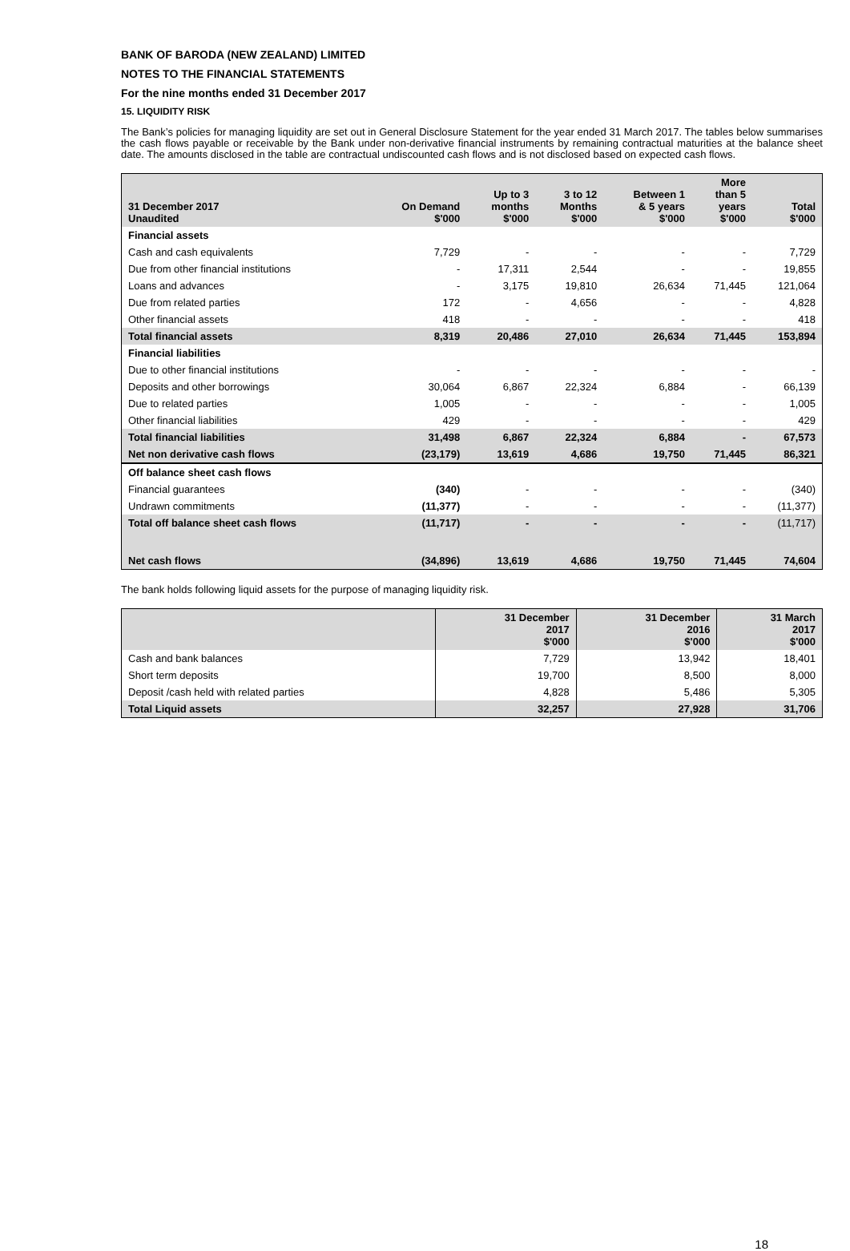BANK OF BARODA (NEW ZEALAND) LIMITED
NOTES TO THE FINANCIAL STATEMENTS
For the nine months ended 31 December 2017
15. LIQUIDITY RISK
The Bank’s policies for managing liquidity are set out in General Disclosure Statement for the year ended 31 March 2017. The tables below summarises the cash flows payable or receivable by the Bank under non-derivative financial instruments by remaining contractual maturities at the balance sheet date. The amounts disclosed in the table are contractual undiscounted cash flows and is not disclosed based on expected cash flows.
| 31 December 2017 Unaudited | On Demand $'000 | Up to 3 months $'000 | 3 to 12 Months $'000 | Between 1 & 5 years $'000 | More than 5 years $'000 | Total $'000 |
| --- | --- | --- | --- | --- | --- | --- |
| Financial assets | | | | | | |
| Cash and cash equivalents | 7,729 | - | - | - | - | 7,729 |
| Due from other financial institutions | - | 17,311 | 2,544 | - | - | 19,855 |
| Loans and advances | - | 3,175 | 19,810 | 26,634 | 71,445 | 121,064 |
| Due from related parties | 172 | - | 4,656 | - | - | 4,828 |
| Other financial assets | 418 | - | - | - | - | 418 |
| Total financial assets | 8,319 | 20,486 | 27,010 | 26,634 | 71,445 | 153,894 |
| Financial liabilities | | | | | | |
| Due to other financial institutions | - | - | - | - | - | - |
| Deposits and other borrowings | 30,064 | 6,867 | 22,324 | 6,884 | - | 66,139 |
| Due to related parties | 1,005 | - | - | - | - | 1,005 |
| Other financial liabilities | 429 | - | - | - | - | 429 |
| Total financial liabilities | 31,498 | 6,867 | 22,324 | 6,884 | - | 67,573 |
| Net non derivative cash flows | (23,179) | 13,619 | 4,686 | 19,750 | 71,445 | 86,321 |
| Off balance sheet cash flows | | | | | | |
| Financial guarantees | (340) | - | - | - | - | (340) |
| Undrawn commitments | (11,377) | - | - | - | - | (11,377) |
| Total off balance sheet cash flows | (11,717) | - | - | - | - | (11,717) |
| Net cash flows | (34,896) | 13,619 | 4,686 | 19,750 | 71,445 | 74,604 |
The bank holds following liquid assets for the purpose of managing liquidity risk.
| | 31 December 2017 $'000 | 31 December 2016 $'000 | 31 March 2017 $'000 |
| --- | --- | --- | --- |
| Cash and bank balances | 7,729 | 13,942 | 18,401 |
| Short term deposits | 19,700 | 8,500 | 8,000 |
| Deposit /cash held with related parties | 4,828 | 5,486 | 5,305 |
| Total Liquid assets | 32,257 | 27,928 | 31,706 |
18